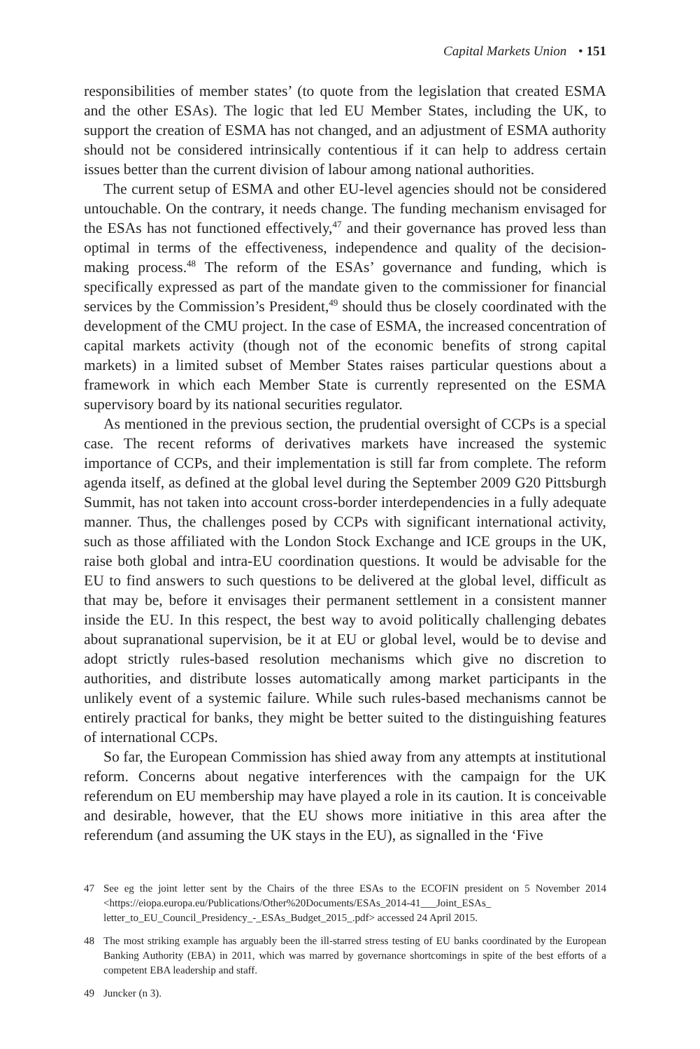Capital Markets Union • 151
responsibilities of member states’ (to quote from the legislation that created ESMA and the other ESAs). The logic that led EU Member States, including the UK, to support the creation of ESMA has not changed, and an adjustment of ESMA authority should not be considered intrinsically contentious if it can help to address certain issues better than the current division of labour among national authorities.
The current setup of ESMA and other EU-level agencies should not be considered untouchable. On the contrary, it needs change. The funding mechanism envisaged for the ESAs has not functioned effectively,<sup>47</sup> and their governance has proved less than optimal in terms of the effectiveness, independence and quality of the decision-making process.<sup>48</sup> The reform of the ESAs’ governance and funding, which is specifically expressed as part of the mandate given to the commissioner for financial services by the Commission’s President,<sup>49</sup> should thus be closely coordinated with the development of the CMU project. In the case of ESMA, the increased concentration of capital markets activity (though not of the economic benefits of strong capital markets) in a limited subset of Member States raises particular questions about a framework in which each Member State is currently represented on the ESMA supervisory board by its national securities regulator.
As mentioned in the previous section, the prudential oversight of CCPs is a special case. The recent reforms of derivatives markets have increased the systemic importance of CCPs, and their implementation is still far from complete. The reform agenda itself, as defined at the global level during the September 2009 G20 Pittsburgh Summit, has not taken into account cross-border interdependencies in a fully adequate manner. Thus, the challenges posed by CCPs with significant international activity, such as those affiliated with the London Stock Exchange and ICE groups in the UK, raise both global and intra-EU coordination questions. It would be advisable for the EU to find answers to such questions to be delivered at the global level, difficult as that may be, before it envisages their permanent settlement in a consistent manner inside the EU. In this respect, the best way to avoid politically challenging debates about supranational supervision, be it at EU or global level, would be to devise and adopt strictly rules-based resolution mechanisms which give no discretion to authorities, and distribute losses automatically among market participants in the unlikely event of a systemic failure. While such rules-based mechanisms cannot be entirely practical for banks, they might be better suited to the distinguishing features of international CCPs.
So far, the European Commission has shied away from any attempts at institutional reform. Concerns about negative interferences with the campaign for the UK referendum on EU membership may have played a role in its caution. It is conceivable and desirable, however, that the EU shows more initiative in this area after the referendum (and assuming the UK stays in the EU), as signalled in the ‘Five
47 See eg the joint letter sent by the Chairs of the three ESAs to the ECOFIN president on 5 November 2014 <https://eiopa.europa.eu/Publications/Other%20Documents/ESAs_2014-41___Joint_ESAs_ letter_to_EU_Council_Presidency_-_ESAs_Budget_2015_.pdf> accessed 24 April 2015.
48 The most striking example has arguably been the ill-starred stress testing of EU banks coordinated by the European Banking Authority (EBA) in 2011, which was marred by governance shortcomings in spite of the best efforts of a competent EBA leadership and staff.
49 Juncker (n 3).